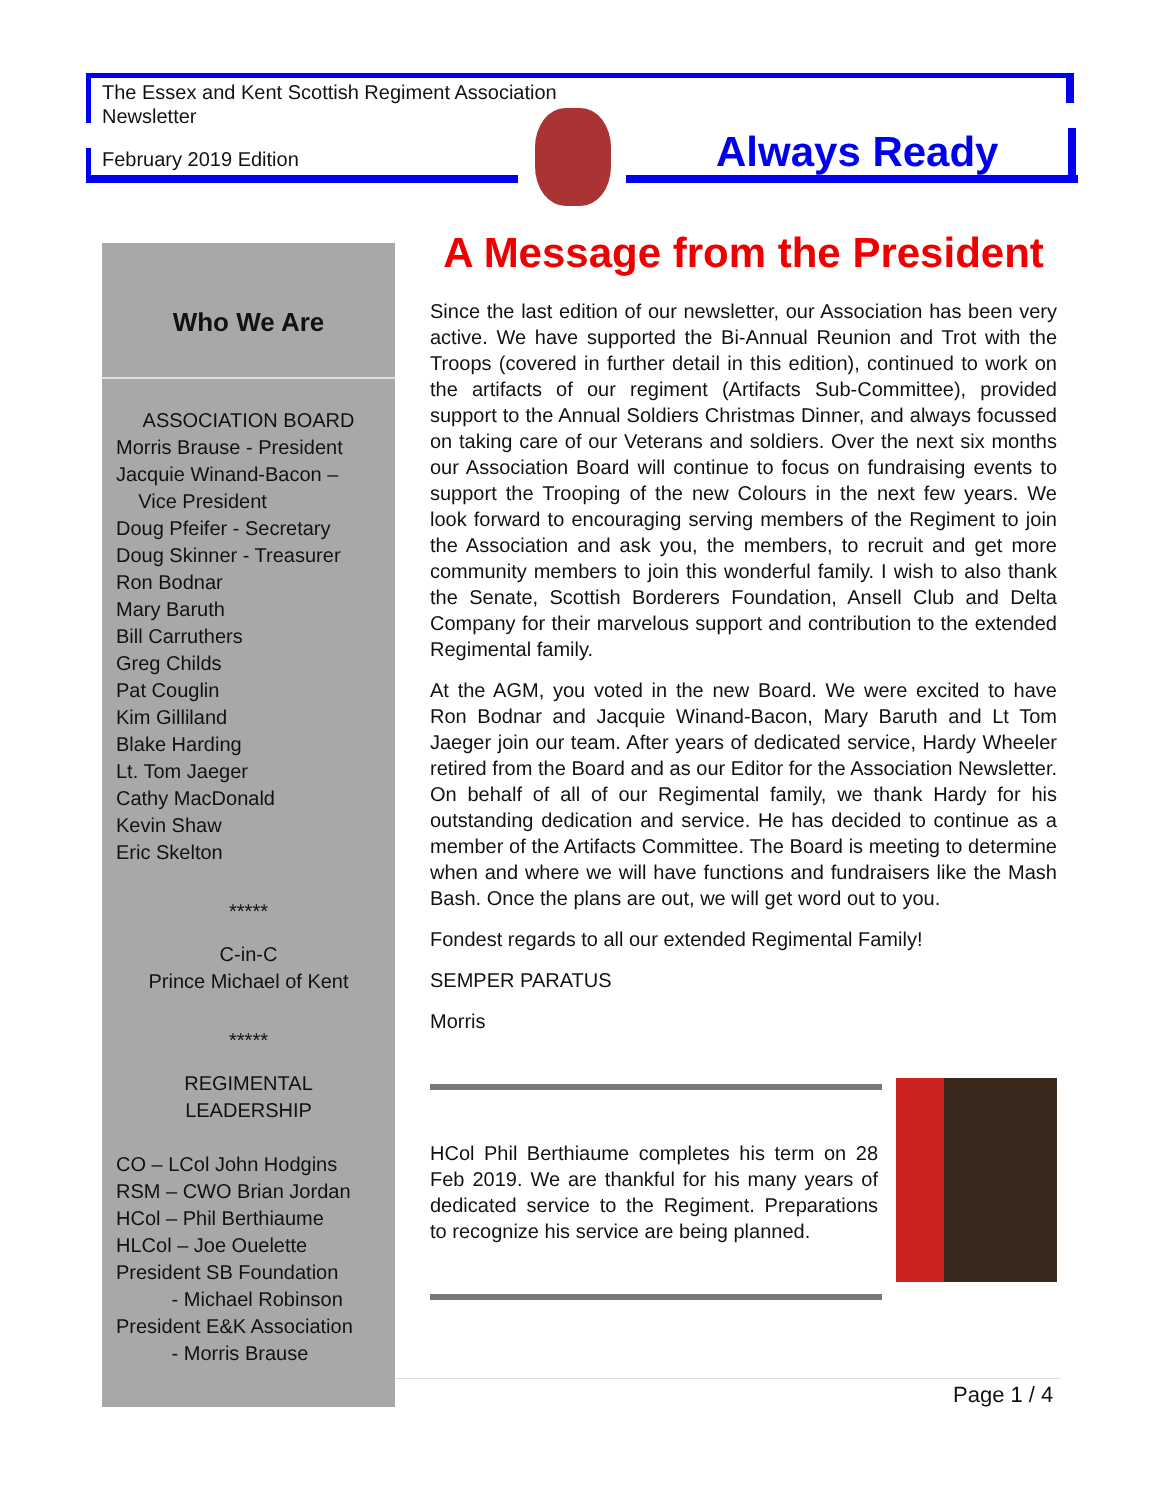The Essex and Kent Scottish Regiment Association
Newsletter
February 2019 Edition Always Ready
Who We Are
ASSOCIATION BOARD
Morris Brause - President
Jacquie Winand-Bacon –
Vice President
Doug Pfeifer - Secretary
Doug Skinner - Treasurer
Ron Bodnar
Mary Baruth
Bill Carruthers
Greg Childs
Pat Couglin
Kim Gilliland
Blake Harding
Lt. Tom Jaeger
Cathy MacDonald
Kevin Shaw
Eric Skelton
*****
C-in-C
Prince Michael of Kent
*****
REGIMENTAL
LEADERSHIP
CO – LCol John Hodgins
RSM – CWO Brian Jordan
HCol – Phil Berthiaume
HLCol – Joe Ouelette
President SB Foundation
- Michael Robinson
President E&K Association
- Morris Brause
A Message from the President
Since the last edition of our newsletter, our Association has been very active. We have supported the Bi-Annual Reunion and Trot with the Troops (covered in further detail in this edition), continued to work on the artifacts of our regiment (Artifacts Sub-Committee), provided support to the Annual Soldiers Christmas Dinner, and always focussed on taking care of our Veterans and soldiers. Over the next six months our Association Board will continue to focus on fundraising events to support the Trooping of the new Colours in the next few years. We look forward to encouraging serving members of the Regiment to join the Association and ask you, the members, to recruit and get more community members to join this wonderful family. I wish to also thank the Senate, Scottish Borderers Foundation, Ansell Club and Delta Company for their marvelous support and contribution to the extended Regimental family.
At the AGM, you voted in the new Board. We were excited to have Ron Bodnar and Jacquie Winand-Bacon, Mary Baruth and Lt Tom Jaeger join our team. After years of dedicated service, Hardy Wheeler retired from the Board and as our Editor for the Association Newsletter. On behalf of all of our Regimental family, we thank Hardy for his outstanding dedication and service. He has decided to continue as a member of the Artifacts Committee. The Board is meeting to determine when and where we will have functions and fundraisers like the Mash Bash. Once the plans are out, we will get word out to you.
Fondest regards to all our extended Regimental Family!
SEMPER PARATUS
Morris
HCol Phil Berthiaume completes his term on 28 Feb 2019. We are thankful for his many years of dedicated service to the Regiment. Preparations to recognize his service are being planned.
Page 1 / 4